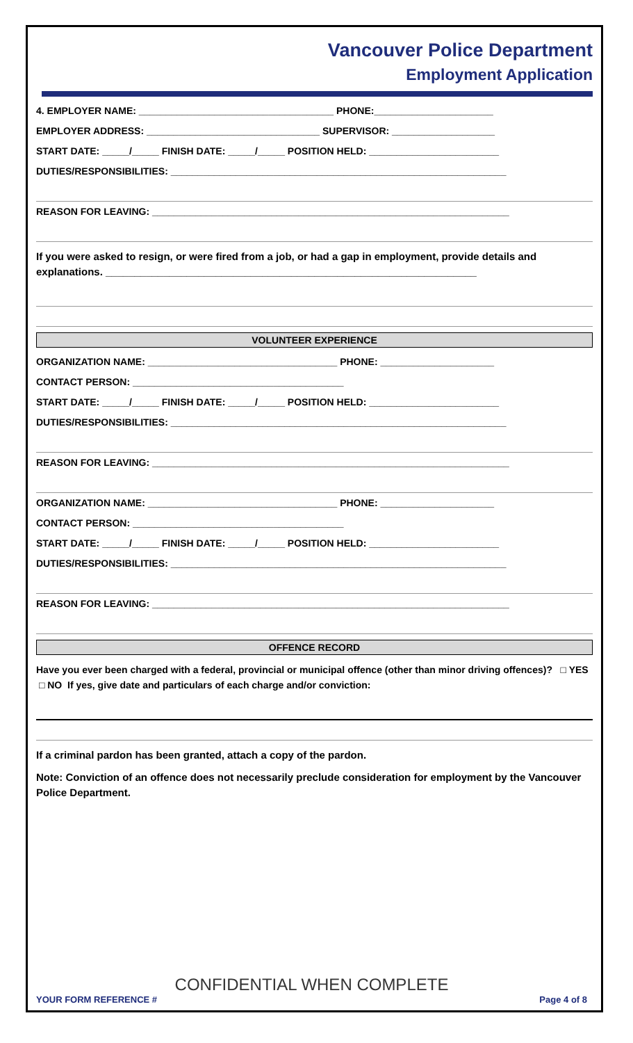Vancouver Police Department
Employment Application
4. EMPLOYER NAME: ____________________________________ PHONE:______________________
EMPLOYER ADDRESS: ________________________________ SUPERVISOR: ___________________
START DATE: _____/_____ FINISH DATE: _____/_____ POSITION HELD: ________________________
DUTIES/RESPONSIBILITIES: ______________________________________________________________
REASON FOR LEAVING: __________________________________________________________________
If you were asked to resign, or were fired from a job, or had a gap in employment, provide details and explanations. ________________________________________________________________
VOLUNTEER EXPERIENCE
ORGANIZATION NAME: ___________________________________ PHONE: _____________________
CONTACT PERSON: _______________________________________
START DATE: _____/_____ FINISH DATE: _____/_____ POSITION HELD: ________________________
DUTIES/RESPONSIBILITIES: ______________________________________________________________
REASON FOR LEAVING: __________________________________________________________________
ORGANIZATION NAME: ___________________________________ PHONE: _____________________
CONTACT PERSON: _______________________________________
START DATE: _____/_____ FINISH DATE: _____/_____ POSITION HELD: ________________________
DUTIES/RESPONSIBILITIES: ______________________________________________________________
REASON FOR LEAVING: __________________________________________________________________
OFFENCE RECORD
Have you ever been charged with a federal, provincial or municipal offence (other than minor driving offences)? □ YES □ NO If yes, give date and particulars of each charge and/or conviction:
If a criminal pardon has been granted, attach a copy of the pardon.
Note: Conviction of an offence does not necessarily preclude consideration for employment by the Vancouver Police Department.
CONFIDENTIAL WHEN COMPLETE
YOUR FORM REFERENCE # Page 4 of 8